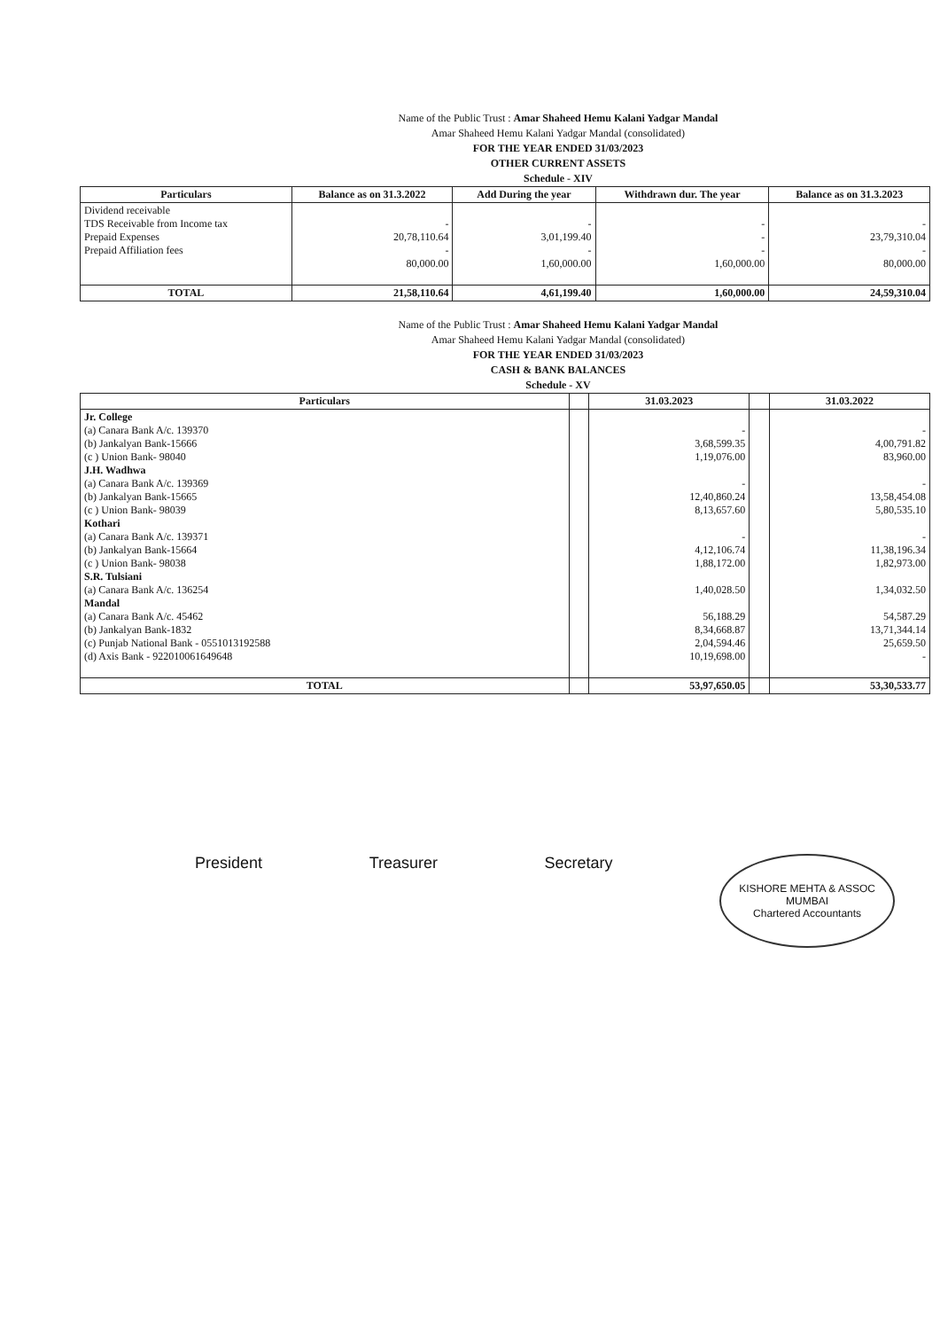Name of the Public Trust : Amar Shaheed Hemu Kalani Yadgar Mandal
Amar Shaheed Hemu Kalani Yadgar Mandal (consolidated)
FOR THE YEAR ENDED 31/03/2023
OTHER CURRENT ASSETS
Schedule - XIV
| Particulars | Balance as on 31.3.2022 | Add During the year | Withdrawn dur. The year | Balance as on 31.3.2023 |
| --- | --- | --- | --- | --- |
| Dividend receivable TDS Receivable from Income tax Prepaid Expenses Prepaid Affiliation fees | - 20,78,110.64 - 80,000.00 | - 3,01,199.40 - 1,60,000.00 | - - - 1,60,000.00 | - 23,79,310.04 - 80,000.00 |
| TOTAL | 21,58,110.64 | 4,61,199.40 | 1,60,000.00 | 24,59,310.04 |
Name of the Public Trust : Amar Shaheed Hemu Kalani Yadgar Mandal
Amar Shaheed Hemu Kalani Yadgar Mandal (consolidated)
FOR THE YEAR ENDED 31/03/2023
CASH & BANK BALANCES
Schedule - XV
| Particulars | | 31.03.2023 | | 31.03.2022 |
| --- | --- | --- | --- | --- |
| Jr. College (a) Canara Bank A/c. 139370 (b) Jankalyan Bank-15666 (c ) Union Bank- 98040 J.H. Wadhwa (a) Canara Bank A/c. 139369 (b) Jankalyan Bank-15665 (c ) Union Bank- 98039 Kothari (a) Canara Bank A/c. 139371 (b) Jankalyan Bank-15664 (c ) Union Bank- 98038 S.R. Tulsiani (a) Canara Bank A/c. 136254 Mandal (a) Canara Bank A/c. 45462 (b) Jankalyan Bank-1832 (c) Punjab National Bank - 0551013192588 (d) Axis Bank - 922010061649648 | | - 3,68,599.35 1,19,076.00 - 12,40,860.24 8,13,657.60 - 4,12,106.74 1,88,172.00 1,40,028.50 56,188.29 8,34,668.87 2,04,594.46 10,19,698.00 | | - 4,00,791.82 83,960.00 - 13,58,454.08 5,80,535.10 - 11,38,196.34 1,82,973.00 1,34,032.50 54,587.29 13,71,344.14 25,659.50 - |
| TOTAL | | 53,97,650.05 | | 53,30,533.77 |
President Treasurer Secretary KISHORE MEHTA & ASSOC
MUMBAI
Chartered Accountants